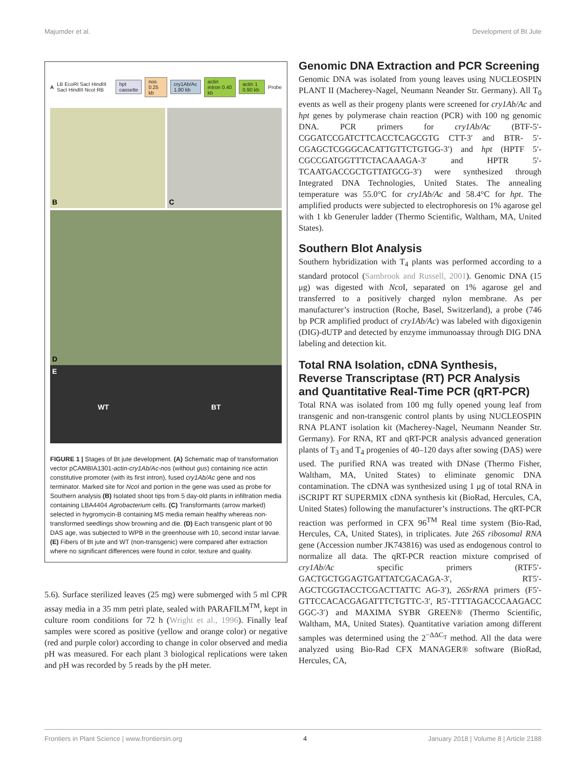Majumder et al. Development of Bt Jute
A LB EcoRI SacI HindIII SacI HindIII NcoI RB hpt cassette nos 0.25 kb cry1Ab/Ac 1.80 kb actin intron 0.40 kb actin 1 0.90 kb Probe
B C
D
E WT BT
FIGURE 1 | Stages of Bt jute development. (A) Schematic map of transformation vector pCAMBIA1301-actin-cry1Ab/Ac-nos (without gus) containing rice actin constitutive promoter (with its first intron), fused cry1Ab/Ac gene and nos terminator. Marked site for Nco I and portion in the gene was used as probe for Southern analysis (B) Isolated shoot tips from 5 day-old plants in infiltration media containing LBA4404 Agrobacterium cells. (C) Transformants (arrow marked) selected in hygromycin-B containing MS media remain healthy whereas non-transformed seedlings show browning and die. (D) Each transgenic plant of 90 DAS age, was subjected to WPB in the greenhouse with 10, second instar larvae. (E) Fibers of Bt jute and WT (non-transgenic) were compared after extraction where no significant differences were found in color, texture and quality.
5.6). Surface sterilized leaves (25 mg) were submerged with 5 ml CPR assay media in a 35 mm petri plate, sealed with PARAFILM<sup>TM</sup>, kept in culture room conditions for 72 h (Wright et al., 1996). Finally leaf samples were scored as positive (yellow and orange color) or negative (red and purple color) according to change in color observed and media pH was measured. For each plant 3 biological replications were taken and pH was recorded by 5 reads by the pH meter.
Genomic DNA Extraction and PCR Screening
Genomic DNA was isolated from young leaves using NUCLEOSPIN PLANT II (Macherey-Nagel, Neumann Neander Str. Germany). All T<sub>0</sub> events as well as their progeny plants were screened for cry1Ab/Ac and hpt genes by polymerase chain reaction (PCR) with 100 ng genomic DNA. PCR primers for cry1Ab/Ac (BTF-5′-CGGATCCGATCTTCACCTCAGCGTG CTT-3′ and BTR- 5′-CGAGCTCGGGCACATTGTTCTGTGG-3′) and hpt (HPTF 5′-CGCCGATGGTTTCTACAAAGA-3′ and HPTR 5′-TCAATGACCGCTGTTATGCG-3′) were synthesized through Integrated DNA Technologies, United States. The annealing temperature was 55.0°C for cry1Ab/Ac and 58.4°C for hpt. The amplified products were subjected to electrophoresis on 1% agarose gel with 1 kb Generuler ladder (Thermo Scientific, Waltham, MA, United States).
Southern Blot Analysis
Southern hybridization with T<sub>4</sub> plants was performed according to a standard protocol (Sambrook and Russell, 2001). Genomic DNA (15 μg) was digested with Nco I, separated on 1% agarose gel and transferred to a positively charged nylon membrane. As per manufacturer’s instruction (Roche, Basel, Switzerland), a probe (746 bp PCR amplified product of cry1Ab/Ac) was labeled with digoxigenin (DIG)-dUTP and detected by enzyme immunoassay through DIG DNA labeling and detection kit.
Total RNA Isolation, cDNA Synthesis, Reverse Transcriptase (RT) PCR Analysis and Quantitative Real-Time PCR (qRT-PCR)
Total RNA was isolated from 100 mg fully opened young leaf from transgenic and non-transgenic control plants by using NUCLEOSPIN RNA PLANT isolation kit (Macherey-Nagel, Neumann Neander Str. Germany). For RNA, RT and qRT-PCR analysis advanced generation plants of T<sub>3</sub> and T<sub>4</sub> progenies of 40–120 days after sowing (DAS) were used. The purified RNA was treated with DNase (Thermo Fisher, Waltham, MA, United States) to eliminate genomic DNA contamination. The cDNA was synthesized using 1 μg of total RNA in iSCRIPT RT SUPERMIX cDNA synthesis kit (BioRad, Hercules, CA, United States) following the manufacturer’s instructions. The qRT-PCR reaction was performed in CFX 96<sup>TM</sup> Real time system (Bio-Rad, Hercules, CA, United States), in triplicates. Jute 26S ribosomal RNA gene (Accession number JK743816) was used as endogenous control to normalize all data. The qRT-PCR reaction mixture comprised of cry1Ab/Ac specific primers (RTF5′-GACTGCTGGAGTGATTATCGACAGA-3′, RT5′-AGCTCGGTACCTCGACTTATTC AG-3′), 26SrRNA primers (F5′-GTTCCACACGAGATTTCTGTTC-3′, R5′-TTTTAGACCCAAGACC GGC-3′) and MAXIMA SYBR GREEN® (Thermo Scientific, Waltham, MA, United States). Quantitative variation among different samples was determined using the 2<sup>−ΔΔC<sub>T</sub></sup> method. All the data were analyzed using Bio-Rad CFX MANAGER® software (BioRad, Hercules, CA,
Frontiers in Plant Science | www.frontiersin.org 4 January 2018 | Volume 8 | Article 2188